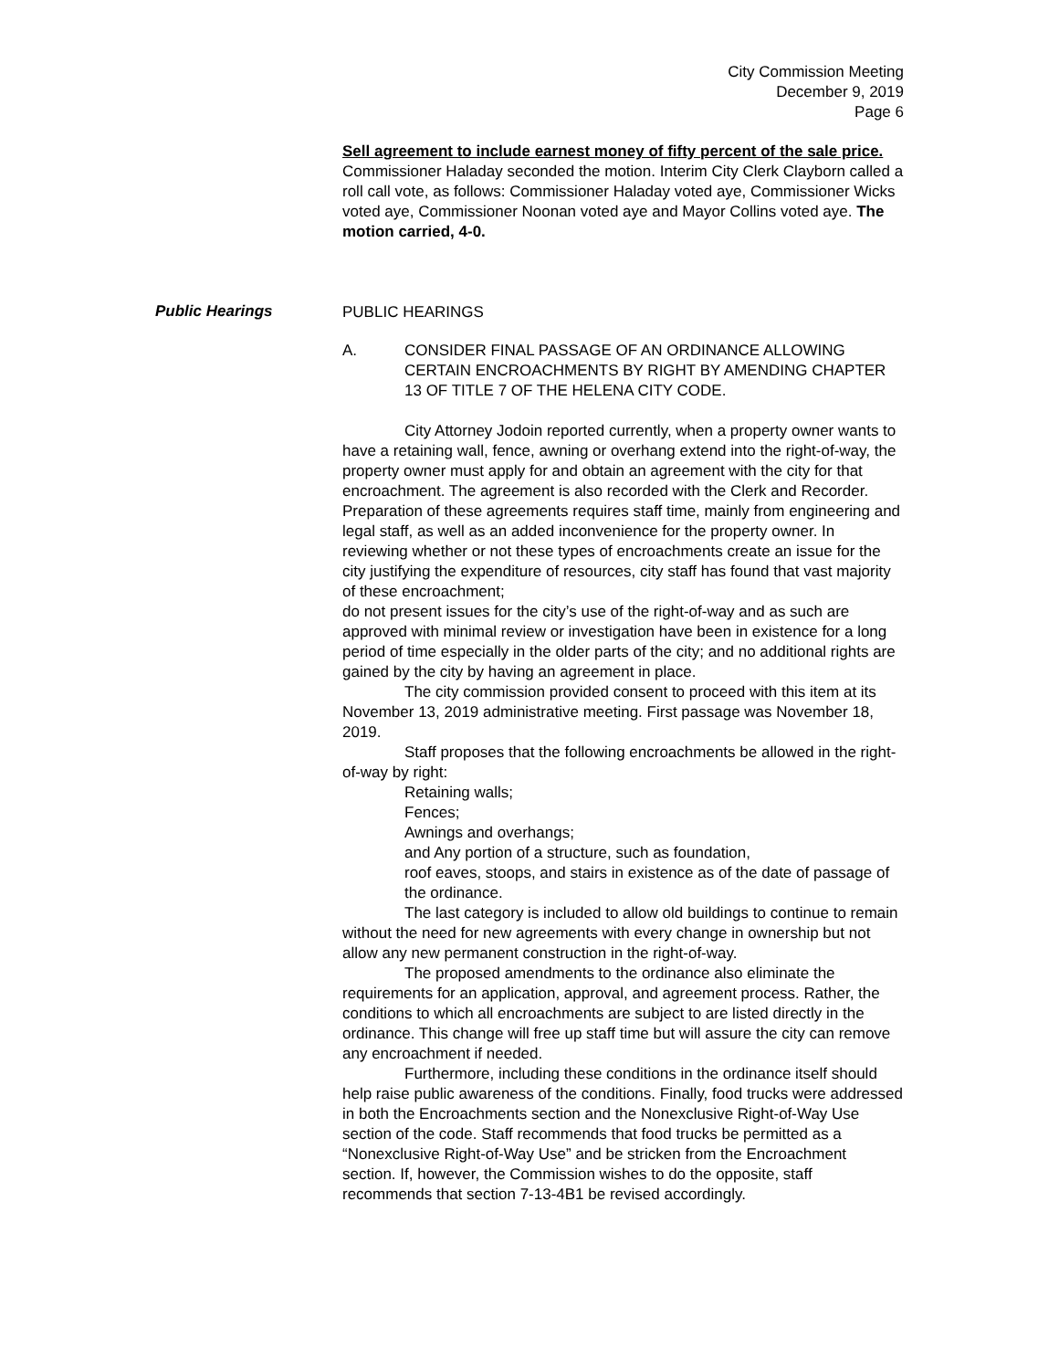City Commission Meeting
December 9, 2019
Page 6
Sell agreement to include earnest money of fifty percent of the sale price. Commissioner Haladay seconded the motion. Interim City Clerk Clayborn called a roll call vote, as follows: Commissioner Haladay voted aye, Commissioner Wicks voted aye, Commissioner Noonan voted aye and Mayor Collins voted aye. The motion carried, 4-0.
PUBLIC HEARINGS
A. CONSIDER FINAL PASSAGE OF AN ORDINANCE ALLOWING CERTAIN ENCROACHMENTS BY RIGHT BY AMENDING CHAPTER 13 OF TITLE 7 OF THE HELENA CITY CODE.
City Attorney Jodoin reported currently, when a property owner wants to have a retaining wall, fence, awning or overhang extend into the right-of-way, the property owner must apply for and obtain an agreement with the city for that encroachment. The agreement is also recorded with the Clerk and Recorder. Preparation of these agreements requires staff time, mainly from engineering and legal staff, as well as an added inconvenience for the property owner. In reviewing whether or not these types of encroachments create an issue for the city justifying the expenditure of resources, city staff has found that vast majority of these encroachment;
do not present issues for the city’s use of the right-of-way and as such are approved with minimal review or investigation have been in existence for a long period of time especially in the older parts of the city; and no additional rights are gained by the city by having an agreement in place.
The city commission provided consent to proceed with this item at its November 13, 2019 administrative meeting. First passage was November 18, 2019.
Staff proposes that the following encroachments be allowed in the right-of-way by right:
Retaining walls;
Fences;
Awnings and overhangs;
and Any portion of a structure, such as foundation,
roof eaves, stoops, and stairs in existence as of the date of passage of the ordinance.
The last category is included to allow old buildings to continue to remain without the need for new agreements with every change in ownership but not allow any new permanent construction in the right-of-way.
The proposed amendments to the ordinance also eliminate the requirements for an application, approval, and agreement process. Rather, the conditions to which all encroachments are subject to are listed directly in the ordinance. This change will free up staff time but will assure the city can remove any encroachment if needed.
Furthermore, including these conditions in the ordinance itself should help raise public awareness of the conditions. Finally, food trucks were addressed in both the Encroachments section and the Nonexclusive Right-of-Way Use section of the code. Staff recommends that food trucks be permitted as a “Nonexclusive Right-of-Way Use” and be stricken from the Encroachment section. If, however, the Commission wishes to do the opposite, staff recommends that section 7-13-4B1 be revised accordingly.
Public Hearings